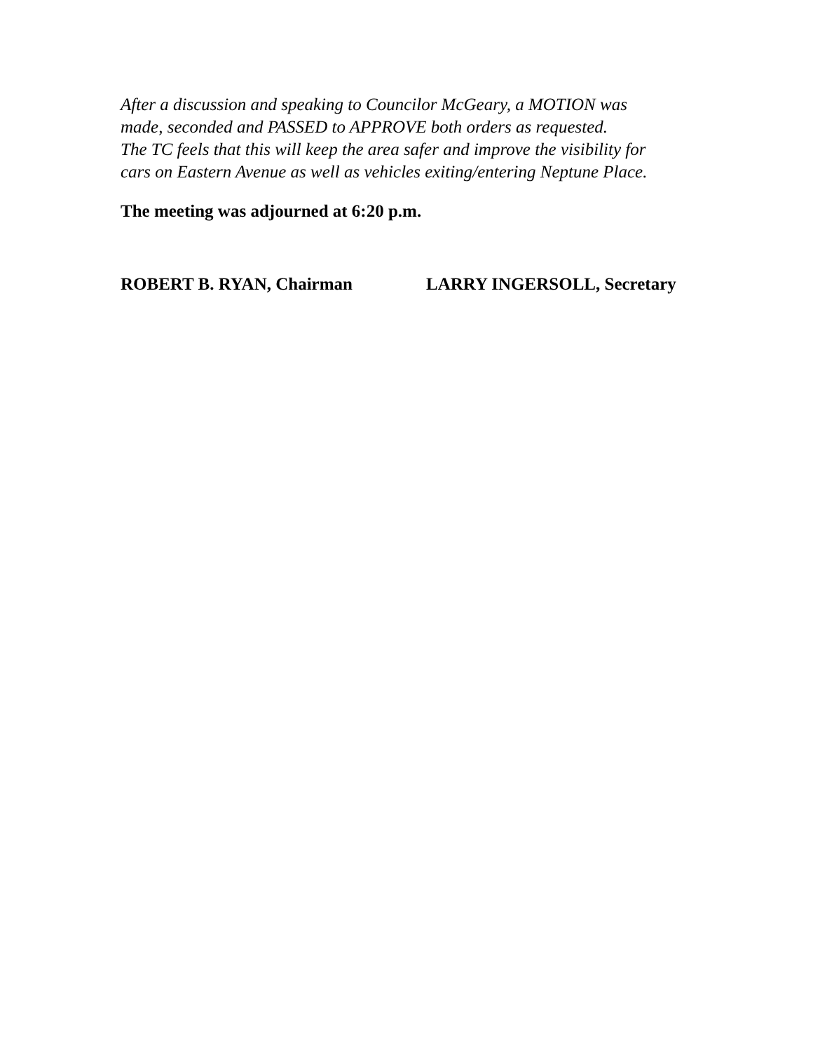After a discussion and speaking to Councilor McGeary, a MOTION was
made, seconded and PASSED to APPROVE both orders as requested.
The TC feels that this will keep the area safer and improve the visibility for
cars on Eastern Avenue as well as vehicles exiting/entering Neptune Place.
The meeting was adjourned at 6:20 p.m.
ROBERT B. RYAN, Chairman LARRY INGERSOLL, Secretary